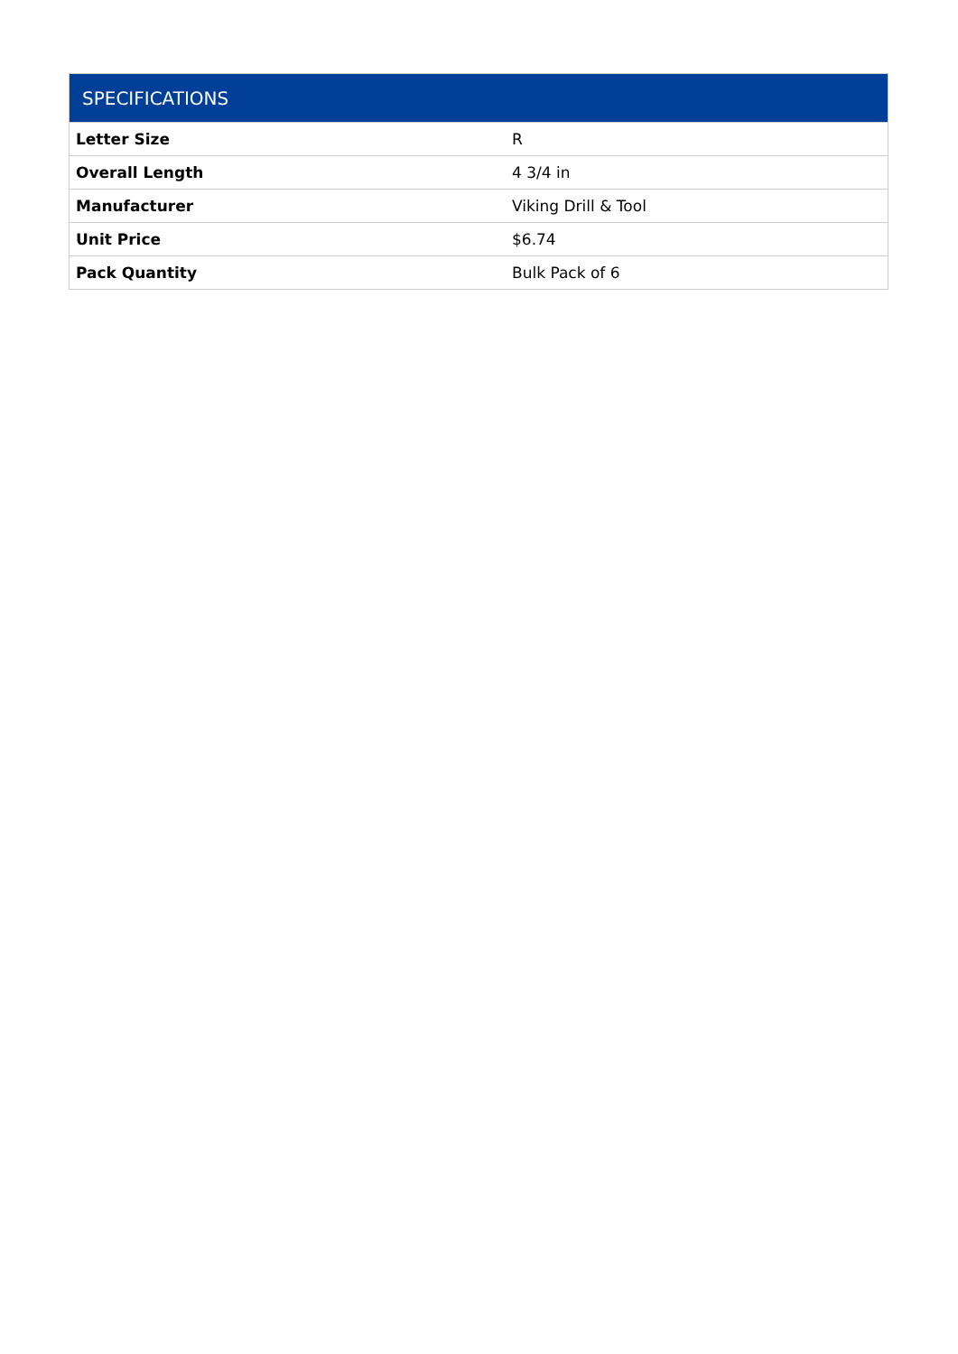| SPECIFICATIONS | |
| --- | --- |
| Letter Size | R |
| Overall Length | 4 3/4 in |
| Manufacturer | Viking Drill & Tool |
| Unit Price | $6.74 |
| Pack Quantity | Bulk Pack of 6 |